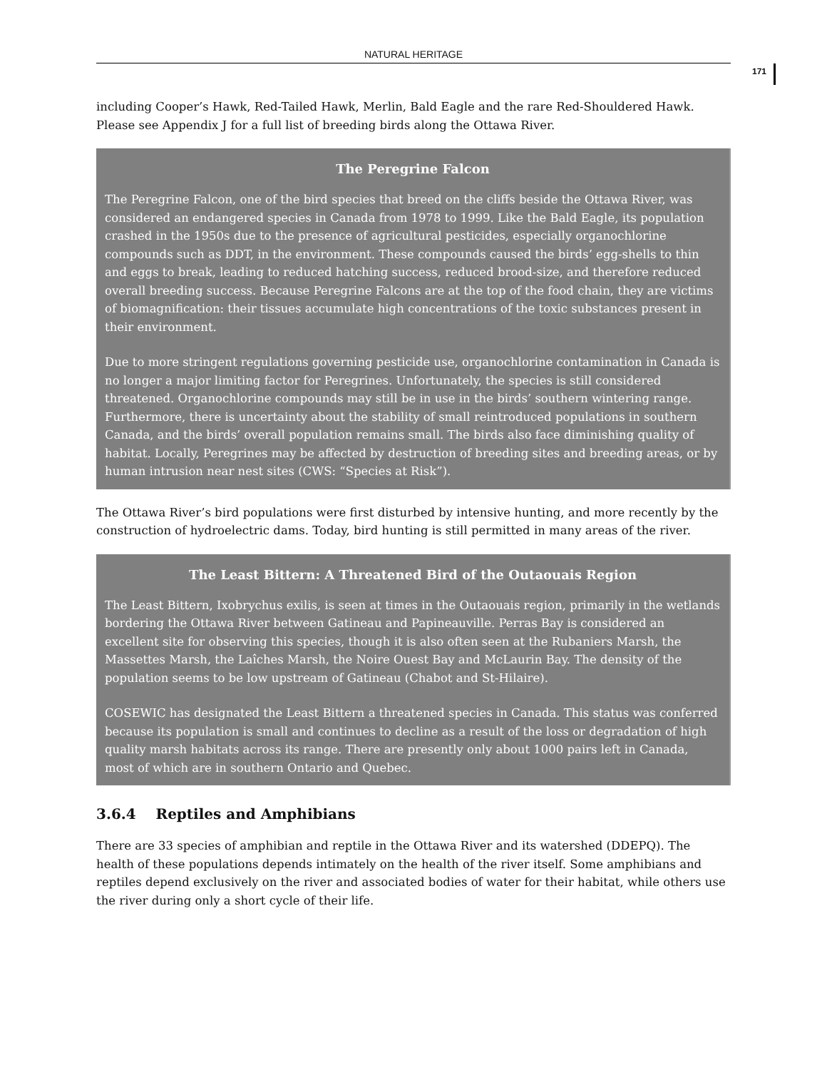NATURAL HERITAGE
171
including Cooper’s Hawk, Red-Tailed Hawk, Merlin, Bald Eagle and the rare Red-Shouldered Hawk. Please see Appendix J for a full list of breeding birds along the Ottawa River.
The Peregrine Falcon
The Peregrine Falcon, one of the bird species that breed on the cliffs beside the Ottawa River, was considered an endangered species in Canada from 1978 to 1999. Like the Bald Eagle, its population crashed in the 1950s due to the presence of agricultural pesticides, especially organochlorine compounds such as DDT, in the environment. These compounds caused the birds’ egg-shells to thin and eggs to break, leading to reduced hatching success, reduced brood-size, and therefore reduced overall breeding success. Because Peregrine Falcons are at the top of the food chain, they are victims of biomagnification: their tissues accumulate high concentrations of the toxic substances present in their environment.
Due to more stringent regulations governing pesticide use, organochlorine contamination in Canada is no longer a major limiting factor for Peregrines. Unfortunately, the species is still considered threatened. Organochlorine compounds may still be in use in the birds’ southern wintering range. Furthermore, there is uncertainty about the stability of small reintroduced populations in southern Canada, and the birds’ overall population remains small. The birds also face diminishing quality of habitat. Locally, Peregrines may be affected by destruction of breeding sites and breeding areas, or by human intrusion near nest sites (CWS: “Species at Risk”).
The Ottawa River’s bird populations were first disturbed by intensive hunting, and more recently by the construction of hydroelectric dams. Today, bird hunting is still permitted in many areas of the river.
The Least Bittern: A Threatened Bird of the Outaouais Region
The Least Bittern, Ixobrychus exilis, is seen at times in the Outaouais region, primarily in the wetlands bordering the Ottawa River between Gatineau and Papineauville. Perras Bay is considered an excellent site for observing this species, though it is also often seen at the Rubaniers Marsh, the Massettes Marsh, the Laîches Marsh, the Noire Ouest Bay and McLaurin Bay. The density of the population seems to be low upstream of Gatineau (Chabot and St-Hilaire).
COSEWIC has designated the Least Bittern a threatened species in Canada. This status was conferred because its population is small and continues to decline as a result of the loss or degradation of high quality marsh habitats across its range. There are presently only about 1000 pairs left in Canada, most of which are in southern Ontario and Quebec.
3.6.4 Reptiles and Amphibians
There are 33 species of amphibian and reptile in the Ottawa River and its watershed (DDEPQ). The health of these populations depends intimately on the health of the river itself. Some amphibians and reptiles depend exclusively on the river and associated bodies of water for their habitat, while others use the river during only a short cycle of their life.